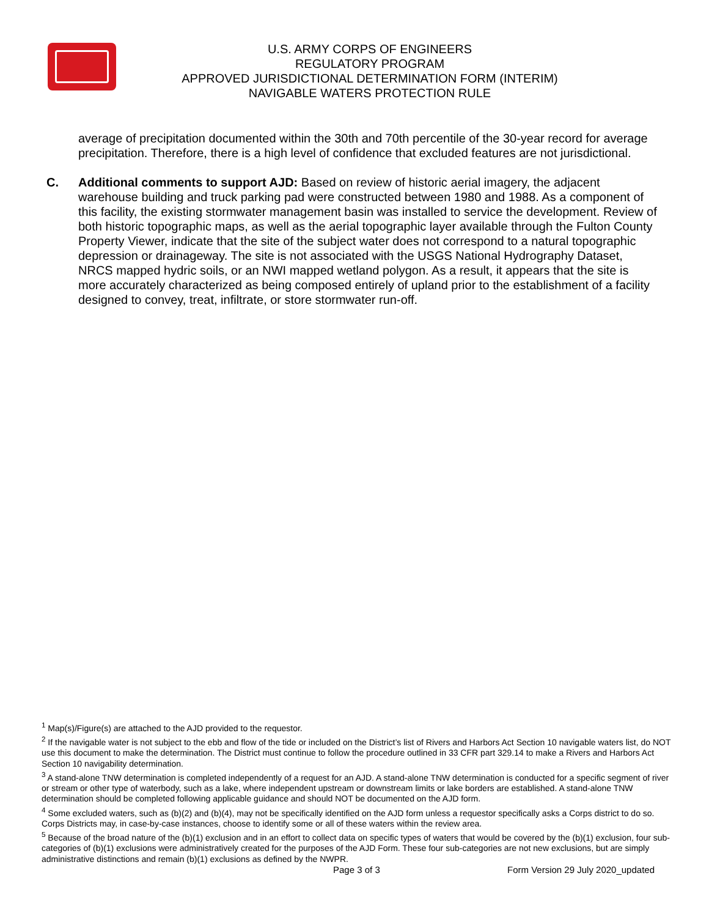U.S. ARMY CORPS OF ENGINEERS
REGULATORY PROGRAM
APPROVED JURISDICTIONAL DETERMINATION FORM (INTERIM)
NAVIGABLE WATERS PROTECTION RULE
average of precipitation documented within the 30th and 70th percentile of the 30-year record for average precipitation. Therefore, there is a high level of confidence that excluded features are not jurisdictional.
C. Additional comments to support AJD: Based on review of historic aerial imagery, the adjacent warehouse building and truck parking pad were constructed between 1980 and 1988. As a component of this facility, the existing stormwater management basin was installed to service the development. Review of both historic topographic maps, as well as the aerial topographic layer available through the Fulton County Property Viewer, indicate that the site of the subject water does not correspond to a natural topographic depression or drainageway. The site is not associated with the USGS National Hydrography Dataset, NRCS mapped hydric soils, or an NWI mapped wetland polygon. As a result, it appears that the site is more accurately characterized as being composed entirely of upland prior to the establishment of a facility designed to convey, treat, infiltrate, or store stormwater run-off.
<sup>1</sup> Map(s)/Figure(s) are attached to the AJD provided to the requestor.
<sup>2</sup> If the navigable water is not subject to the ebb and flow of the tide or included on the District’s list of Rivers and Harbors Act Section 10 navigable waters list, do NOT use this document to make the determination. The District must continue to follow the procedure outlined in 33 CFR part 329.14 to make a Rivers and Harbors Act Section 10 navigability determination.
<sup>3</sup> A stand-alone TNW determination is completed independently of a request for an AJD. A stand-alone TNW determination is conducted for a specific segment of river or stream or other type of waterbody, such as a lake, where independent upstream or downstream limits or lake borders are established. A stand-alone TNW determination should be completed following applicable guidance and should NOT be documented on the AJD form.
<sup>4</sup> Some excluded waters, such as (b)(2) and (b)(4), may not be specifically identified on the AJD form unless a requestor specifically asks a Corps district to do so. Corps Districts may, in case-by-case instances, choose to identify some or all of these waters within the review area.
<sup>5</sup> Because of the broad nature of the (b)(1) exclusion and in an effort to collect data on specific types of waters that would be covered by the (b)(1) exclusion, four sub-categories of (b)(1) exclusions were administratively created for the purposes of the AJD Form. These four sub-categories are not new exclusions, but are simply administrative distinctions and remain (b)(1) exclusions as defined by the NWPR.
Page 3 of 3
Form Version 29 July 2020_updated